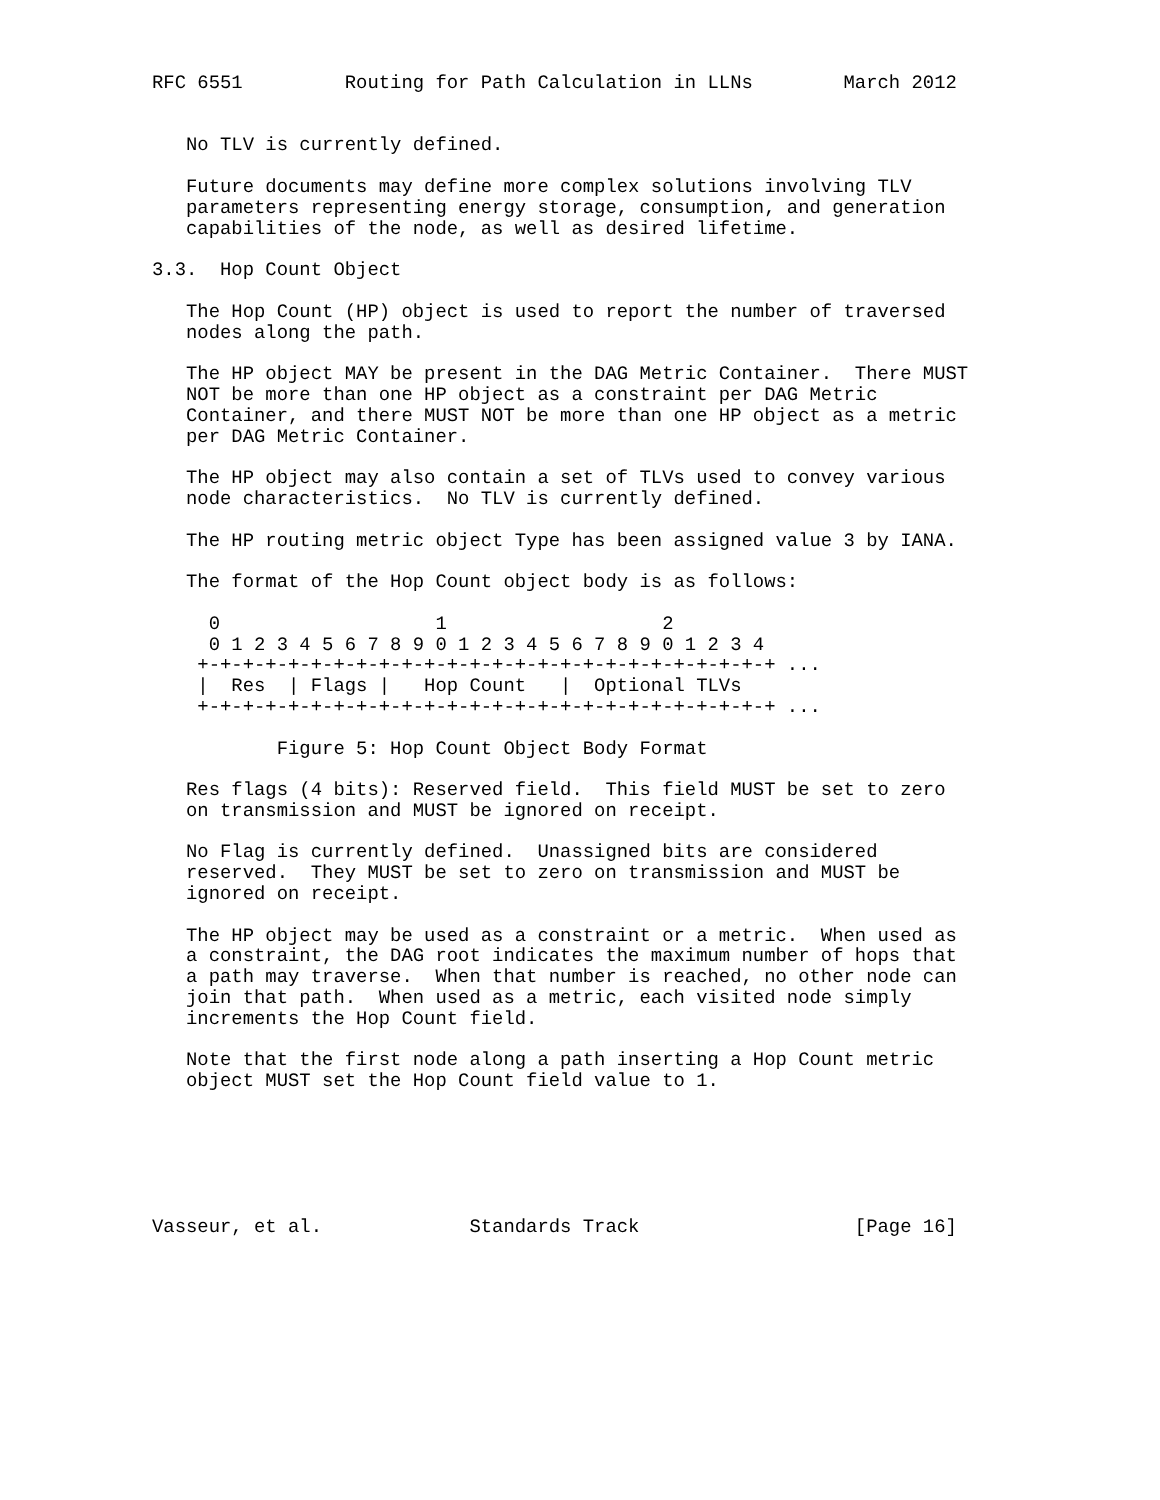RFC 6551         Routing for Path Calculation in LLNs        March 2012


   No TLV is currently defined.

   Future documents may define more complex solutions involving TLV
   parameters representing energy storage, consumption, and generation
   capabilities of the node, as well as desired lifetime.

3.3.  Hop Count Object

   The Hop Count (HP) object is used to report the number of traversed
   nodes along the path.

   The HP object MAY be present in the DAG Metric Container.  There MUST
   NOT be more than one HP object as a constraint per DAG Metric
   Container, and there MUST NOT be more than one HP object as a metric
   per DAG Metric Container.

   The HP object may also contain a set of TLVs used to convey various
   node characteristics.  No TLV is currently defined.

   The HP routing metric object Type has been assigned value 3 by IANA.

   The format of the Hop Count object body is as follows:

     0                   1                   2
     0 1 2 3 4 5 6 7 8 9 0 1 2 3 4 5 6 7 8 9 0 1 2 3 4
    +-+-+-+-+-+-+-+-+-+-+-+-+-+-+-+-+-+-+-+-+-+-+-+-+-+ ...
    |  Res  | Flags |   Hop Count   |  Optional TLVs
    +-+-+-+-+-+-+-+-+-+-+-+-+-+-+-+-+-+-+-+-+-+-+-+-+-+ ...

           Figure 5: Hop Count Object Body Format

   Res flags (4 bits): Reserved field.  This field MUST be set to zero
   on transmission and MUST be ignored on receipt.

   No Flag is currently defined.  Unassigned bits are considered
   reserved.  They MUST be set to zero on transmission and MUST be
   ignored on receipt.

   The HP object may be used as a constraint or a metric.  When used as
   a constraint, the DAG root indicates the maximum number of hops that
   a path may traverse.  When that number is reached, no other node can
   join that path.  When used as a metric, each visited node simply
   increments the Hop Count field.

   Note that the first node along a path inserting a Hop Count metric
   object MUST set the Hop Count field value to 1.






Vasseur, et al.             Standards Track                   [Page 16]